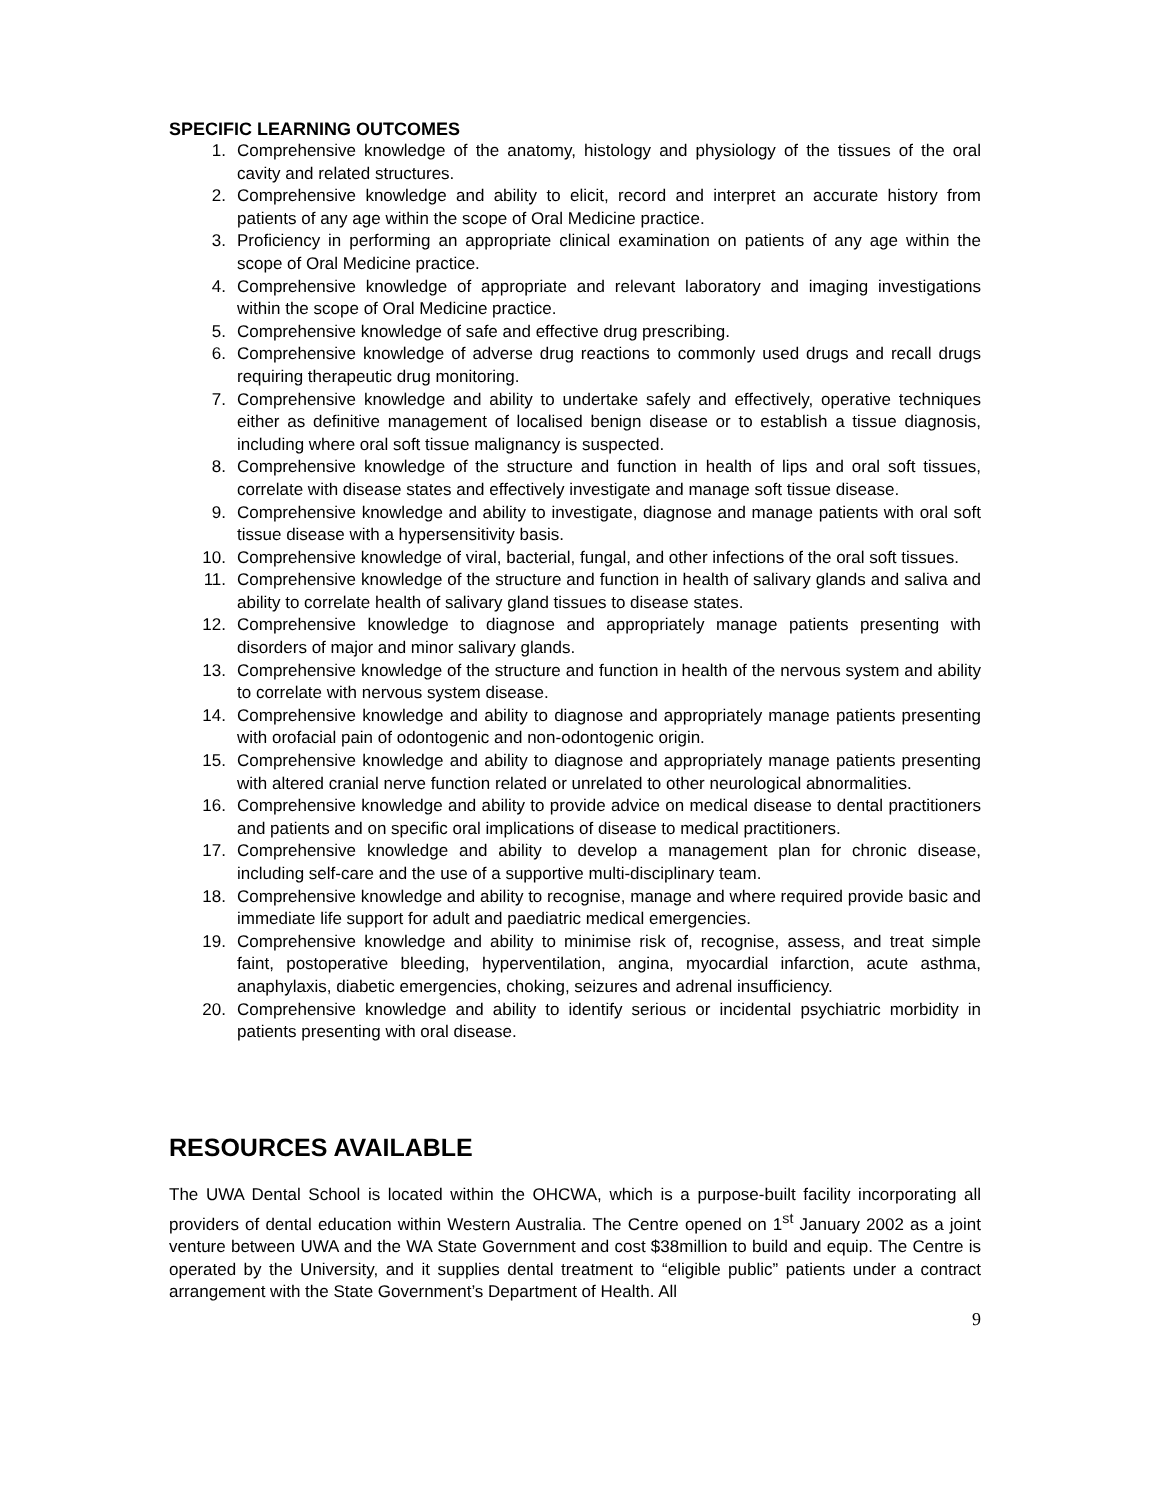SPECIFIC LEARNING OUTCOMES
1. Comprehensive knowledge of the anatomy, histology and physiology of the tissues of the oral cavity and related structures.
2. Comprehensive knowledge and ability to elicit, record and interpret an accurate history from patients of any age within the scope of Oral Medicine practice.
3. Proficiency in performing an appropriate clinical examination on patients of any age within the scope of Oral Medicine practice.
4. Comprehensive knowledge of appropriate and relevant laboratory and imaging investigations within the scope of Oral Medicine practice.
5. Comprehensive knowledge of safe and effective drug prescribing.
6. Comprehensive knowledge of adverse drug reactions to commonly used drugs and recall drugs requiring therapeutic drug monitoring.
7. Comprehensive knowledge and ability to undertake safely and effectively, operative techniques either as definitive management of localised benign disease or to establish a tissue diagnosis, including where oral soft tissue malignancy is suspected.
8. Comprehensive knowledge of the structure and function in health of lips and oral soft tissues, correlate with disease states and effectively investigate and manage soft tissue disease.
9. Comprehensive knowledge and ability to investigate, diagnose and manage patients with oral soft tissue disease with a hypersensitivity basis.
10. Comprehensive knowledge of viral, bacterial, fungal, and other infections of the oral soft tissues.
11. Comprehensive knowledge of the structure and function in health of salivary glands and saliva and ability to correlate health of salivary gland tissues to disease states.
12. Comprehensive knowledge to diagnose and appropriately manage patients presenting with disorders of major and minor salivary glands.
13. Comprehensive knowledge of the structure and function in health of the nervous system and ability to correlate with nervous system disease.
14. Comprehensive knowledge and ability to diagnose and appropriately manage patients presenting with orofacial pain of odontogenic and non-odontogenic origin.
15. Comprehensive knowledge and ability to diagnose and appropriately manage patients presenting with altered cranial nerve function related or unrelated to other neurological abnormalities.
16. Comprehensive knowledge and ability to provide advice on medical disease to dental practitioners and patients and on specific oral implications of disease to medical practitioners.
17. Comprehensive knowledge and ability to develop a management plan for chronic disease, including self-care and the use of a supportive multi-disciplinary team.
18. Comprehensive knowledge and ability to recognise, manage and where required provide basic and immediate life support for adult and paediatric medical emergencies.
19. Comprehensive knowledge and ability to minimise risk of, recognise, assess, and treat simple faint, postoperative bleeding, hyperventilation, angina, myocardial infarction, acute asthma, anaphylaxis, diabetic emergencies, choking, seizures and adrenal insufficiency.
20. Comprehensive knowledge and ability to identify serious or incidental psychiatric morbidity in patients presenting with oral disease.
RESOURCES AVAILABLE
The UWA Dental School is located within the OHCWA, which is a purpose-built facility incorporating all providers of dental education within Western Australia. The Centre opened on 1<sup>st</sup> January 2002 as a joint venture between UWA and the WA State Government and cost $38million to build and equip. The Centre is operated by the University, and it supplies dental treatment to “eligible public” patients under a contract arrangement with the State Government’s Department of Health. All
9